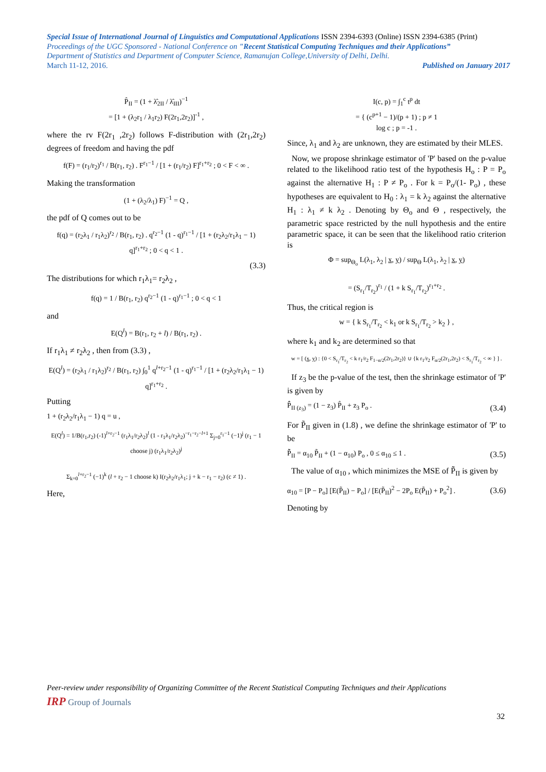Special Issue of International Journal of Linguistics and Computational Applications ISSN 2394-6393 (Online) ISSN 2394-6385 (Print)
Proceedings of the UGC Sponsored - National Conference on "Recent Statistical Computing Techniques and their Applications”
Department of Statistics and Department of Computer Science, Ramanujan College,University of Delhi, Delhi.
March 11-12, 2016. Published on January 2017
P̂<sub>II</sub> = (1 + λ̂<sub>2II</sub> / λ̂<sub>III</sub>)<sup>−1</sup>
= [1 + (λ<sub>2</sub>r<sub>1</sub> / λ<sub>1</sub>r<sub>2</sub>) F(2r<sub>1</sub>,2r<sub>2</sub>)]<sup>-1</sup> ,
where the rv F(2r<sub>1</sub> ,2r<sub>2</sub>) follows F-distribution with (2r<sub>1</sub>,2r<sub>2</sub>) degrees of freedom and having the pdf
f(F) = (r<sub>1</sub>/r<sub>2</sub>)<sup>r<sub>1</sub></sup> / B(r<sub>1</sub>, r<sub>2</sub>) . F<sup>r<sub>1</sub>−1</sup> / [1 + (r<sub>1</sub>/r<sub>2</sub>) F]<sup>r<sub>1</sub>+r<sub>2</sub></sup> ; 0 < F < ∞ .
Making the transformation
(1 + (λ<sub>2</sub>/λ<sub>1</sub>) F)<sup>−1</sup> = Q ,
the pdf of Q comes out to be
f(q) = (r<sub>2</sub>λ<sub>1</sub> / r<sub>1</sub>λ<sub>2</sub>)<sup>r<sub>2</sub></sup> / B(r<sub>1</sub>, r<sub>2</sub>) . q<sup>r<sub>2</sub>−1</sup> (1 - q)<sup>r<sub>1</sub>−1</sup> / [1 + (r<sub>2</sub>λ<sub>2</sub>/r<sub>1</sub>λ<sub>1</sub> − 1) q]<sup>r<sub>1</sub>+r<sub>2</sub></sup> ; 0 < q < 1 .
(3.3)
The distributions for which r<sub>1</sub>λ<sub>1</sub>= r<sub>2</sub>λ<sub>2</sub> ,
f(q) = 1 / B(r<sub>1</sub>, r<sub>2</sub>) q<sup>r<sub>2</sub>−1</sup> (1 - q)<sup>r<sub>1</sub>−1</sup> ; 0 < q < 1
and
E(Q<sup>l</sup>) = B(r<sub>1</sub>, r<sub>2</sub> + l) / B(r<sub>1</sub>, r<sub>2</sub>) .
If r<sub>1</sub>λ<sub>1</sub> ≠ r<sub>2</sub>λ<sub>2</sub> , then from (3.3) ,
E(Q<sup>l</sup>) = (r<sub>2</sub>λ<sub>1</sub> / r<sub>1</sub>λ<sub>2</sub>)<sup>r<sub>2</sub></sup> / B(r<sub>1</sub>, r<sub>2</sub>) ∫<sub>0</sub><sup>1</sup> q<sup>l+r<sub>2</sub>−1</sup> (1 - q)<sup>r<sub>1</sub>−1</sup> / [1 + (r<sub>2</sub>λ<sub>2</sub>/r<sub>1</sub>λ<sub>1</sub> − 1) q]<sup>r<sub>1</sub>+r<sub>2</sub></sup> .
Putting
1 + (r<sub>2</sub>λ<sub>2</sub>/r<sub>1</sub>λ<sub>1</sub> − 1) q = u ,
E(Q<sup>l</sup>) = 1/B(r<sub>1</sub>,r<sub>2</sub>) (-1)<sup>l+r<sub>2</sub>−1</sup> (r<sub>1</sub>λ<sub>1</sub>/r<sub>2</sub>λ<sub>2</sub>)<sup>l</sup> (1 - r<sub>1</sub>λ<sub>1</sub>/r<sub>2</sub>λ<sub>2</sub>)<sup>−r<sub>1</sub>−r<sub>2</sub>−l+1</sup> Σ<sub>j=0</sub><sup>r<sub>1</sub>−1</sup> (−1)<sup>j</sup> (r<sub>1</sub> − 1 choose j) (r<sub>1</sub>λ<sub>1</sub>/r<sub>2</sub>λ<sub>2</sub>)<sup>j</sup>
Σ<sub>k=0</sub><sup>l+r<sub>2</sub>−1</sup> (−1)<sup>k</sup> (l + r<sub>2</sub> − 1 choose k) I(r<sub>2</sub>λ<sub>2</sub>/r<sub>1</sub>λ<sub>1</sub>; j + k − r<sub>1</sub> − r<sub>2</sub>) (c ≠ 1) .
Here,
I(c, p) = ∫<sub>1</sub><sup>c</sup> t<sup>p</sup> dt
= { (c<sup>p+1</sup> − 1)/(p + 1) ; p ≠ 1
log c ; p = -1 .
Since, λ<sub>1</sub> and λ<sub>2</sub> are unknown, they are estimated by their MLES.
Now, we propose shrinkage estimator of 'P' based on the p-value related to the likelihood ratio test of the hypothesis H<sub>o</sub> : P = P<sub>o</sub> against the alternative H<sub>1</sub> : P ≠ P<sub>o</sub> . For k = P<sub>o</sub>/(1- P<sub>o</sub>) , these hypotheses are equivalent to H<sub>0</sub> : λ<sub>1</sub> = k λ<sub>2</sub> against the alternative H<sub>1</sub> : λ<sub>1</sub> ≠ k λ<sub>2</sub> . Denoting by Θ<sub>o</sub> and Θ , respectively, the parametric space restricted by the null hypothesis and the entire parametric space, it can be seen that the likelihood ratio criterion is
Φ = sup<sub>Θ<sub>o</sub></sub> L(λ<sub>1</sub>, λ<sub>2</sub> | x, y) / sup<sub>Θ</sub> L(λ<sub>1</sub>, λ<sub>2</sub> | x, y)
= (S<sub>r<sub>1</sub></sub>/T<sub>r<sub>2</sub></sub>)<sup>r<sub>1</sub></sup> / (1 + k S<sub>r<sub>1</sub></sub>/T<sub>r<sub>2</sub></sub>)<sup>r<sub>1</sub>+r<sub>2</sub></sup> .
Thus, the critical region is
w = { k S<sub>r<sub>1</sub></sub>/T<sub>r<sub>2</sub></sub> < k<sub>1</sub> or k S<sub>r<sub>1</sub></sub>/T<sub>r<sub>2</sub></sub> > k<sub>2</sub> } ,
where k<sub>1</sub> and k<sub>2</sub> are determined so that
w = [ (x, y) : {0 < S<sub>r<sub>1</sub></sub>/T<sub>r<sub>2</sub></sub> < k r<sub>1</sub>/r<sub>2</sub> F<sub>1−α/2</sub>(2r<sub>1</sub>,2r<sub>2</sub>)} ∪ {k r<sub>1</sub>/r<sub>2</sub> F<sub>α/2</sub>(2r<sub>1</sub>,2r<sub>2</sub>) < S<sub>r<sub>1</sub></sub>/T<sub>r<sub>2</sub></sub> < ∞ } ] .
If z<sub>3</sub> be the p-value of the test, then the shrinkage estimator of 'P' is given by
P̂̂<sub>II (z<sub>3</sub>)</sub> = (1 − z<sub>3</sub>) P̂<sub>II</sub> + z<sub>3</sub> P<sub>o</sub> . (3.4)
For P̃<sub>II</sub> given in (1.8) , we define the shrinkage estimator of 'P' to be
P̃̃<sub>II</sub> = α<sub>10</sub> P̃<sub>II</sub> + (1 − α<sub>10</sub>) P<sub>o</sub> , 0 ≤ α<sub>10</sub> ≤ 1 . (3.5)
The value of α<sub>10</sub> , which minimizes the MSE of P̃̃<sub>II</sub> is given by
α<sub>10</sub> = [P − P<sub>o</sub>] [E(P̃<sub>II</sub>) − P<sub>o</sub>] / [E(P̃<sub>II</sub>)<sup>2</sup> − 2P<sub>o</sub> E(P̃<sub>II</sub>) + P<sub>o</sub><sup>2</sup>] . (3.6)
Denoting by
Peer-review under responsibility of Organizing Committee of the Recent Statistical Computing Techniques and their Applications
IRP Group of Journals
32